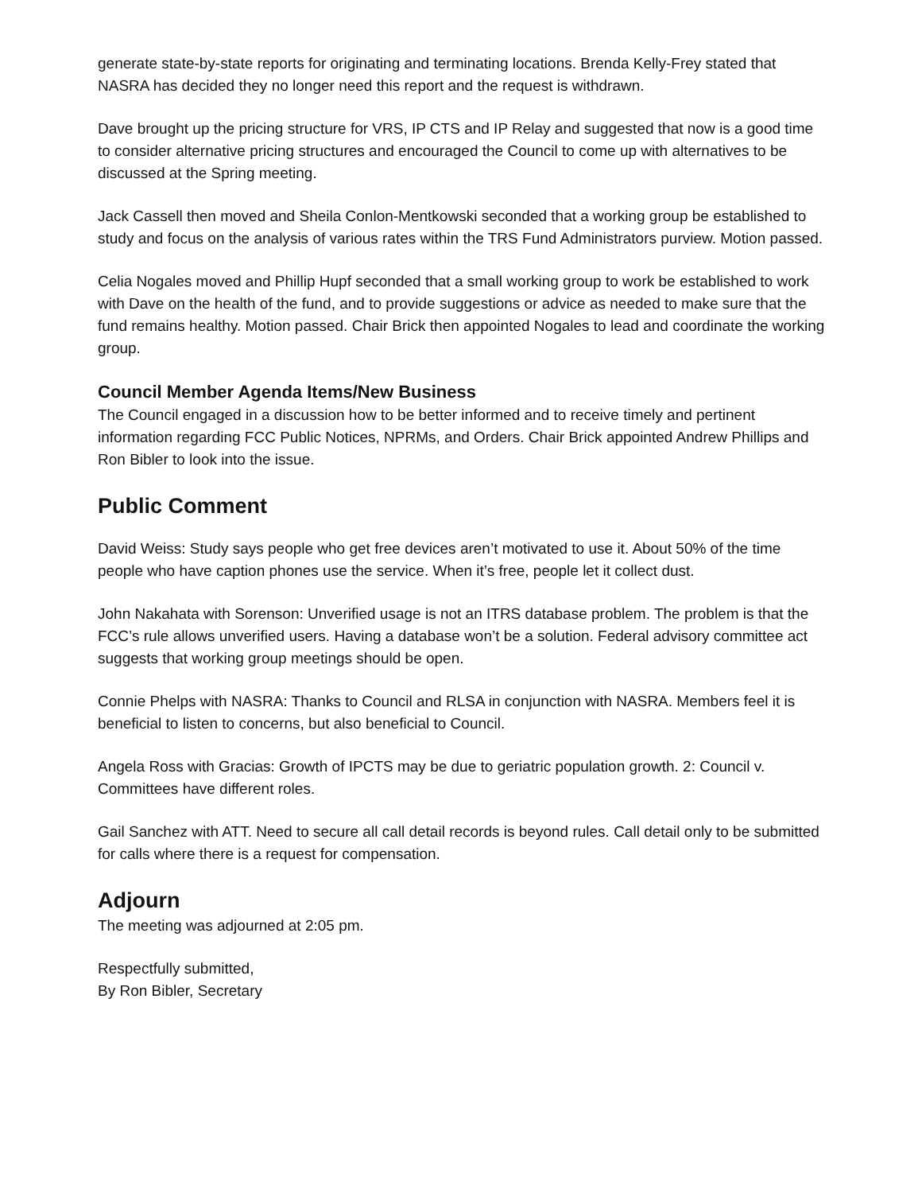generate state-by-state reports for originating and terminating locations. Brenda Kelly-Frey stated that NASRA has decided they no longer need this report and the request is withdrawn.
Dave brought up the pricing structure for VRS, IP CTS and IP Relay and suggested that now is a good time to consider alternative pricing structures and encouraged the Council to come up with alternatives to be discussed at the Spring meeting.
Jack Cassell then moved and Sheila Conlon-Mentkowski seconded that a working group be established to study and focus on the analysis of various rates within the TRS Fund Administrators purview. Motion passed.
Celia Nogales moved and Phillip Hupf seconded that a small working group to work be established to work with Dave on the health of the fund, and to provide suggestions or advice as needed to make sure that the fund remains healthy. Motion passed. Chair Brick then appointed Nogales to lead and coordinate the working group.
Council Member Agenda Items/New Business
The Council engaged in a discussion how to be better informed and to receive timely and pertinent information regarding FCC Public Notices, NPRMs, and Orders. Chair Brick appointed Andrew Phillips and Ron Bibler to look into the issue.
Public Comment
David Weiss: Study says people who get free devices aren’t motivated to use it. About 50% of the time people who have caption phones use the service. When it’s free, people let it collect dust.
John Nakahata with Sorenson: Unverified usage is not an ITRS database problem. The problem is that the FCC’s rule allows unverified users. Having a database won’t be a solution. Federal advisory committee act suggests that working group meetings should be open.
Connie Phelps with NASRA: Thanks to Council and RLSA in conjunction with NASRA. Members feel it is beneficial to listen to concerns, but also beneficial to Council.
Angela Ross with Gracias: Growth of IPCTS may be due to geriatric population growth. 2: Council v. Committees have different roles.
Gail Sanchez with ATT. Need to secure all call detail records is beyond rules. Call detail only to be submitted for calls where there is a request for compensation.
Adjourn
The meeting was adjourned at 2:05 pm.
Respectfully submitted,
By Ron Bibler, Secretary